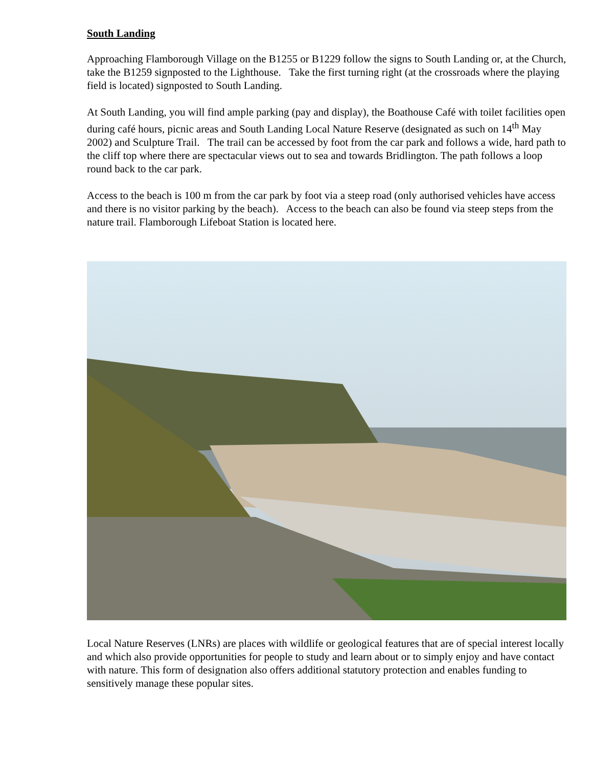South Landing
Approaching Flamborough Village on the B1255 or B1229 follow the signs to South Landing or, at the Church, take the B1259 signposted to the Lighthouse. Take the first turning right (at the crossroads where the playing field is located) signposted to South Landing.
At South Landing, you will find ample parking (pay and display), the Boathouse Café with toilet facilities open during café hours, picnic areas and South Landing Local Nature Reserve (designated as such on 14<sup>th</sup> May 2002) and Sculpture Trail. The trail can be accessed by foot from the car park and follows a wide, hard path to the cliff top where there are spectacular views out to sea and towards Bridlington. The path follows a loop round back to the car park.
Access to the beach is 100 m from the car park by foot via a steep road (only authorised vehicles have access and there is no visitor parking by the beach). Access to the beach can also be found via steep steps from the nature trail. Flamborough Lifeboat Station is located here.
Local Nature Reserves (LNRs) are places with wildlife or geological features that are of special interest locally and which also provide opportunities for people to study and learn about or to simply enjoy and have contact with nature. This form of designation also offers additional statutory protection and enables funding to sensitively manage these popular sites.